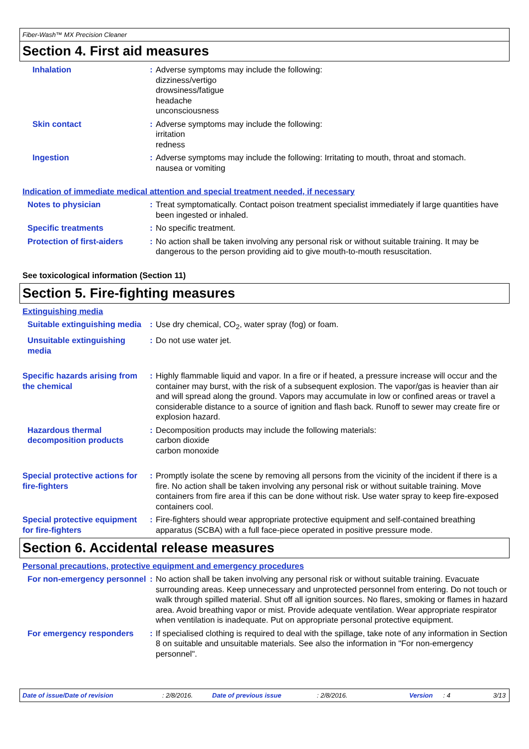Fiber-Wash™ MX Precision Cleaner
Section 4. First aid measures
Inhalation : Adverse symptoms may include the following:
dizziness/vertigo
drowsiness/fatigue
headache
unconsciousness
Skin contact : Adverse symptoms may include the following:
irritation
redness
Ingestion : Adverse symptoms may include the following: Irritating to mouth, throat and stomach.
nausea or vomiting
Indication of immediate medical attention and special treatment needed, if necessary
Notes to physician : Treat symptomatically. Contact poison treatment specialist immediately if large quantities have been ingested or inhaled.
Specific treatments : No specific treatment.
Protection of first-aiders
: No action shall be taken involving any personal risk or without suitable training. It may be dangerous to the person providing aid to give mouth-to-mouth resuscitation.
See toxicological information (Section 11)
Section 5. Fire-fighting measures
Extinguishing media
Suitable extinguishing media
: Use dry chemical, CO<sub>2</sub>, water spray (fog) or foam.
Unsuitable extinguishing media
: Do not use water jet.
Specific hazards arising from the chemical
: Highly flammable liquid and vapor. In a fire or if heated, a pressure increase will occur and the container may burst, with the risk of a subsequent explosion. The vapor/gas is heavier than air and will spread along the ground. Vapors may accumulate in low or confined areas or travel a considerable distance to a source of ignition and flash back. Runoff to sewer may create fire or explosion hazard.
Hazardous thermal decomposition products
: Decomposition products may include the following materials:
carbon dioxide
carbon monoxide
Special protective actions for fire-fighters
: Promptly isolate the scene by removing all persons from the vicinity of the incident if there is a fire. No action shall be taken involving any personal risk or without suitable training. Move containers from fire area if this can be done without risk. Use water spray to keep fire-exposed containers cool.
Special protective equipment for fire-fighters
: Fire-fighters should wear appropriate protective equipment and self-contained breathing apparatus (SCBA) with a full face-piece operated in positive pressure mode.
Section 6. Accidental release measures
Personal precautions, protective equipment and emergency procedures
For non-emergency personnel
: No action shall be taken involving any personal risk or without suitable training. Evacuate surrounding areas. Keep unnecessary and unprotected personnel from entering. Do not touch or walk through spilled material. Shut off all ignition sources. No flares, smoking or flames in hazard area. Avoid breathing vapor or mist. Provide adequate ventilation. Wear appropriate respirator when ventilation is inadequate. Put on appropriate personal protective equipment.
For emergency responders : If specialised clothing is required to deal with the spillage, take note of any information in Section 8 on suitable and unsuitable materials. See also the information in "For non-emergency personnel".
Date of issue/Date of revision: 2/8/2016. Date of previous issue: 2/8/2016. Version: 4 3/13